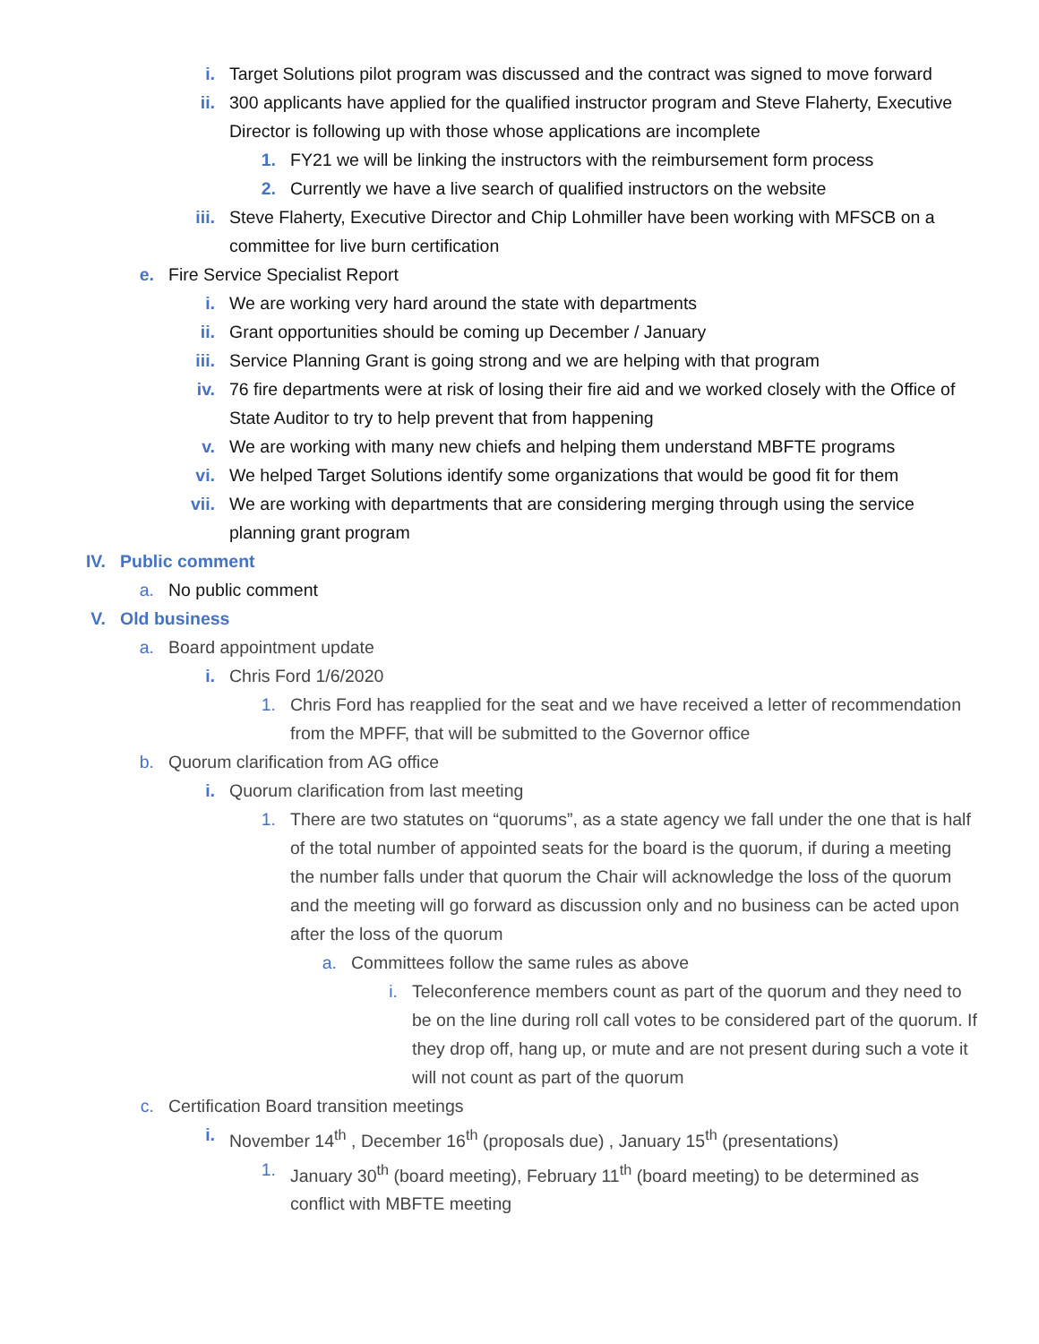i. Target Solutions pilot program was discussed and the contract was signed to move forward
ii. 300 applicants have applied for the qualified instructor program and Steve Flaherty, Executive Director is following up with those whose applications are incomplete
1. FY21 we will be linking the instructors with the reimbursement form process
2. Currently we have a live search of qualified instructors on the website
iii. Steve Flaherty, Executive Director and Chip Lohmiller have been working with MFSCB on a committee for live burn certification
e. Fire Service Specialist Report
i. We are working very hard around the state with departments
ii. Grant opportunities should be coming up December / January
iii. Service Planning Grant is going strong and we are helping with that program
iv. 76 fire departments were at risk of losing their fire aid and we worked closely with the Office of State Auditor to try to help prevent that from happening
v. We are working with many new chiefs and helping them understand MBFTE programs
vi. We helped Target Solutions identify some organizations that would be good fit for them
vii. We are working with departments that are considering merging through using the service planning grant program
IV. Public comment
a. No public comment
V. Old business
a. Board appointment update
i. Chris Ford 1/6/2020
1. Chris Ford has reapplied for the seat and we have received a letter of recommendation from the MPFF, that will be submitted to the Governor office
b. Quorum clarification from AG office
i. Quorum clarification from last meeting
1. There are two statutes on “quorums”, as a state agency we fall under the one that is half of the total number of appointed seats for the board is the quorum, if during a meeting the number falls under that quorum the Chair will acknowledge the loss of the quorum and the meeting will go forward as discussion only and no business can be acted upon after the loss of the quorum
a. Committees follow the same rules as above
i. Teleconference members count as part of the quorum and they need to be on the line during roll call votes to be considered part of the quorum. If they drop off, hang up, or mute and are not present during such a vote it will not count as part of the quorum
c. Certification Board transition meetings
i. November 14<sup>th</sup> , December 16<sup>th</sup> (proposals due) , January 15<sup>th</sup> (presentations)
1. January 30<sup>th</sup> (board meeting), February 11<sup>th</sup> (board meeting) to be determined as conflict with MBFTE meeting